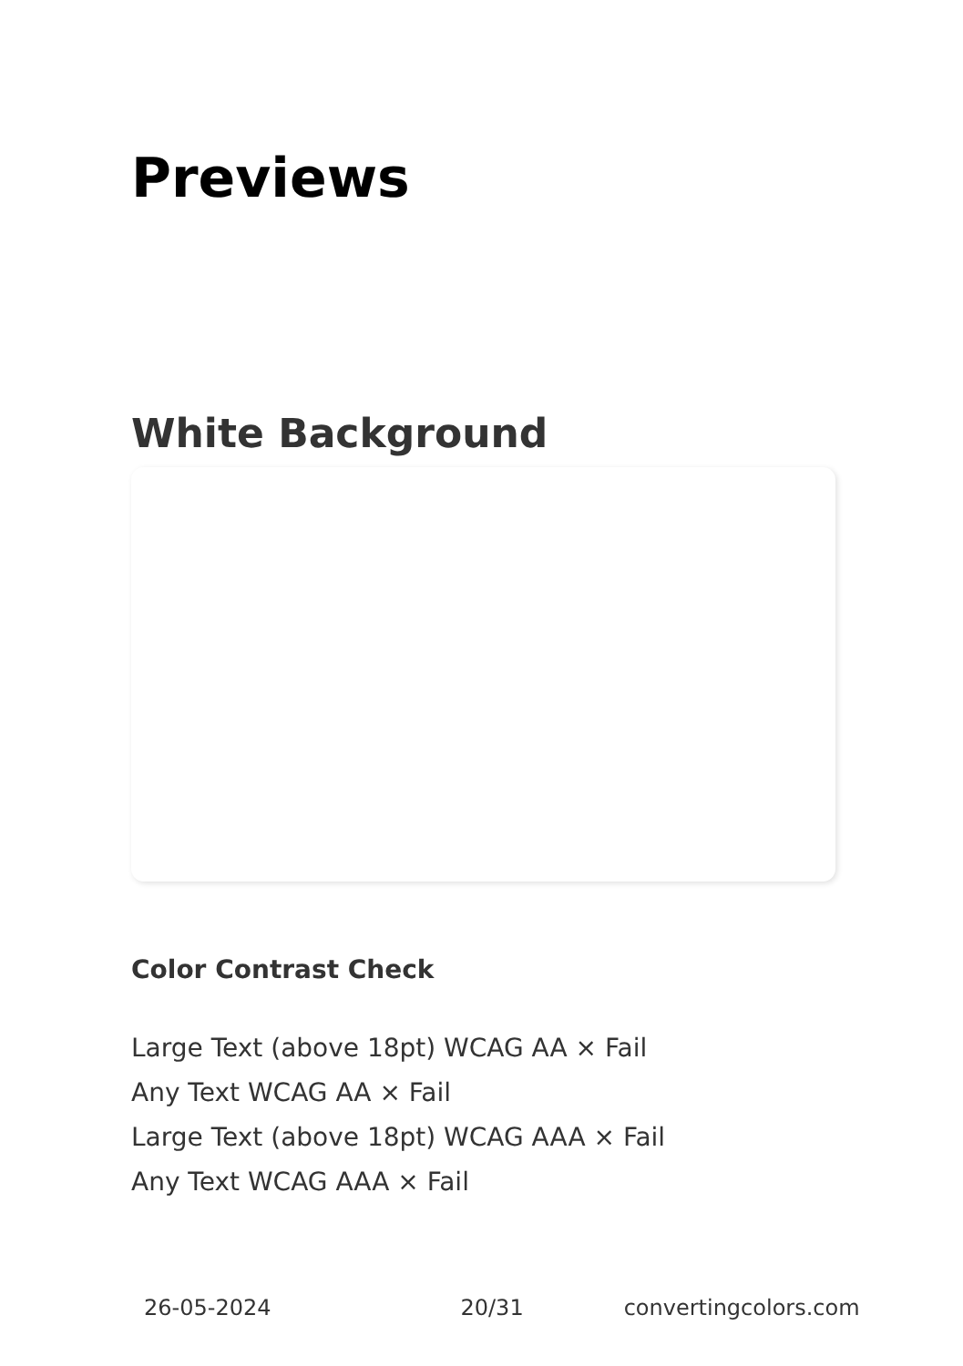Previews
White Background
Color Contrast Check
Large Text (above 18pt) WCAG AA × Fail
Any Text WCAG AA × Fail
Large Text (above 18pt) WCAG AAA × Fail
Any Text WCAG AAA × Fail
26-05-2024 20/31 convertingcolors.com